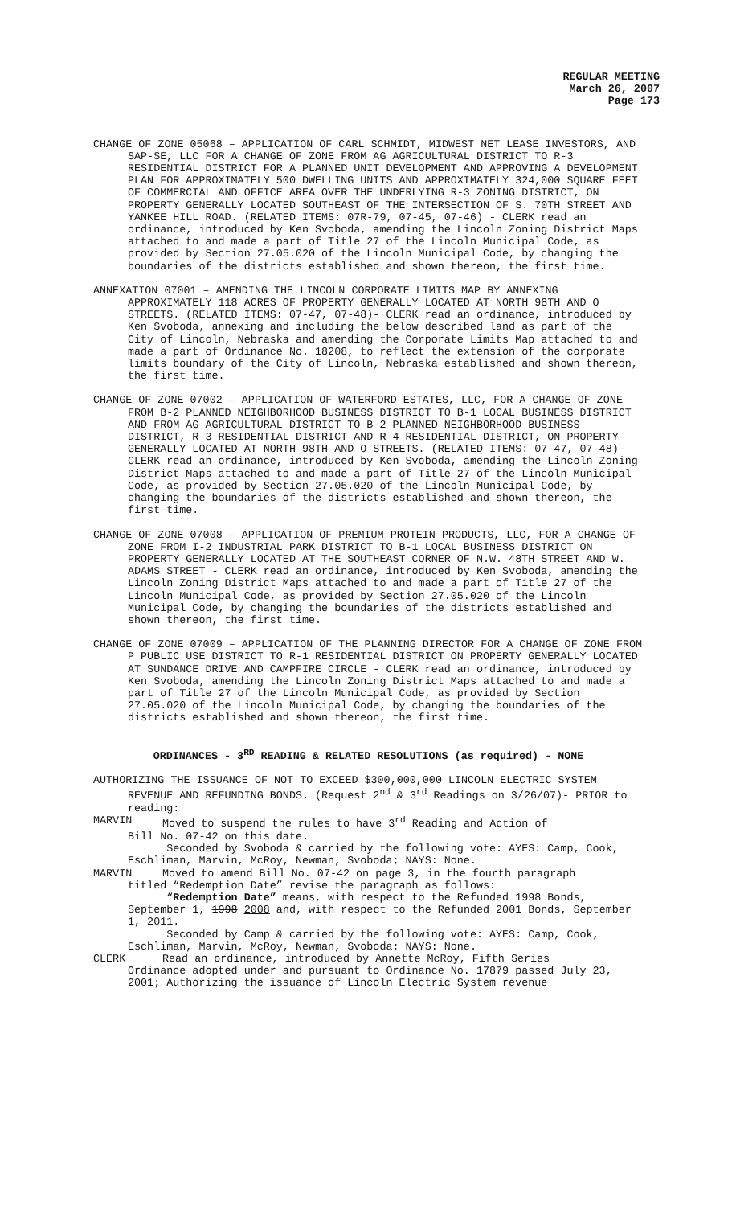REGULAR MEETING
March 26, 2007
Page 173
CHANGE OF ZONE 05068 – APPLICATION OF CARL SCHMIDT, MIDWEST NET LEASE INVESTORS, AND SAP-SE, LLC FOR A CHANGE OF ZONE FROM AG AGRICULTURAL DISTRICT TO R-3 RESIDENTIAL DISTRICT FOR A PLANNED UNIT DEVELOPMENT AND APPROVING A DEVELOPMENT PLAN FOR APPROXIMATELY 500 DWELLING UNITS AND APPROXIMATELY 324,000 SQUARE FEET OF COMMERCIAL AND OFFICE AREA OVER THE UNDERLYING R-3 ZONING DISTRICT, ON PROPERTY GENERALLY LOCATED SOUTHEAST OF THE INTERSECTION OF S. 70TH STREET AND YANKEE HILL ROAD. (RELATED ITEMS: 07R-79, 07-45, 07-46) - CLERK read an ordinance, introduced by Ken Svoboda, amending the Lincoln Zoning District Maps attached to and made a part of Title 27 of the Lincoln Municipal Code, as provided by Section 27.05.020 of the Lincoln Municipal Code, by changing the boundaries of the districts established and shown thereon, the first time.
ANNEXATION 07001 – AMENDING THE LINCOLN CORPORATE LIMITS MAP BY ANNEXING APPROXIMATELY 118 ACRES OF PROPERTY GENERALLY LOCATED AT NORTH 98TH AND O STREETS. (RELATED ITEMS: 07-47, 07-48)- CLERK read an ordinance, introduced by Ken Svoboda, annexing and including the below described land as part of the City of Lincoln, Nebraska and amending the Corporate Limits Map attached to and made a part of Ordinance No. 18208, to reflect the extension of the corporate limits boundary of the City of Lincoln, Nebraska established and shown thereon, the first time.
CHANGE OF ZONE 07002 – APPLICATION OF WATERFORD ESTATES, LLC, FOR A CHANGE OF ZONE FROM B-2 PLANNED NEIGHBORHOOD BUSINESS DISTRICT TO B-1 LOCAL BUSINESS DISTRICT AND FROM AG AGRICULTURAL DISTRICT TO B-2 PLANNED NEIGHBORHOOD BUSINESS DISTRICT, R-3 RESIDENTIAL DISTRICT AND R-4 RESIDENTIAL DISTRICT, ON PROPERTY GENERALLY LOCATED AT NORTH 98TH AND O STREETS. (RELATED ITEMS: 07-47, 07-48)- CLERK read an ordinance, introduced by Ken Svoboda, amending the Lincoln Zoning District Maps attached to and made a part of Title 27 of the Lincoln Municipal Code, as provided by Section 27.05.020 of the Lincoln Municipal Code, by changing the boundaries of the districts established and shown thereon, the first time.
CHANGE OF ZONE 07008 – APPLICATION OF PREMIUM PROTEIN PRODUCTS, LLC, FOR A CHANGE OF ZONE FROM I-2 INDUSTRIAL PARK DISTRICT TO B-1 LOCAL BUSINESS DISTRICT ON PROPERTY GENERALLY LOCATED AT THE SOUTHEAST CORNER OF N.W. 48TH STREET AND W. ADAMS STREET - CLERK read an ordinance, introduced by Ken Svoboda, amending the Lincoln Zoning District Maps attached to and made a part of Title 27 of the Lincoln Municipal Code, as provided by Section 27.05.020 of the Lincoln Municipal Code, by changing the boundaries of the districts established and shown thereon, the first time.
CHANGE OF ZONE 07009 – APPLICATION OF THE PLANNING DIRECTOR FOR A CHANGE OF ZONE FROM P PUBLIC USE DISTRICT TO R-1 RESIDENTIAL DISTRICT ON PROPERTY GENERALLY LOCATED AT SUNDANCE DRIVE AND CAMPFIRE CIRCLE - CLERK read an ordinance, introduced by Ken Svoboda, amending the Lincoln Zoning District Maps attached to and made a part of Title 27 of the Lincoln Municipal Code, as provided by Section 27.05.020 of the Lincoln Municipal Code, by changing the boundaries of the districts established and shown thereon, the first time.
ORDINANCES - 3<sup>RD</sup> READING & RELATED RESOLUTIONS (as required) - NONE
AUTHORIZING THE ISSUANCE OF NOT TO EXCEED $300,000,000 LINCOLN ELECTRIC SYSTEM REVENUE AND REFUNDING BONDS. (Request 2<sup>nd</sup> & 3<sup>rd</sup> Readings on 3/26/07)- PRIOR to reading:
MARVIN Moved to suspend the rules to have 3<sup>rd</sup> Reading and Action of
Bill No. 07-42 on this date.
Seconded by Svoboda & carried by the following vote: AYES: Camp, Cook, Eschliman, Marvin, McRoy, Newman, Svoboda; NAYS: None.
MARVIN Moved to amend Bill No. 07-42 on page 3, in the fourth paragraph
titled “Redemption Date” revise the paragraph as follows:
“Redemption Date” means, with respect to the Refunded 1998 Bonds, September 1, 1998 2008 and, with respect to the Refunded 2001 Bonds, September 1, 2011.
Seconded by Camp & carried by the following vote: AYES: Camp, Cook, Eschliman, Marvin, McRoy, Newman, Svoboda; NAYS: None.
CLERK Read an ordinance, introduced by Annette McRoy, Fifth Series
Ordinance adopted under and pursuant to Ordinance No. 17879 passed July 23, 2001; Authorizing the issuance of Lincoln Electric System revenue